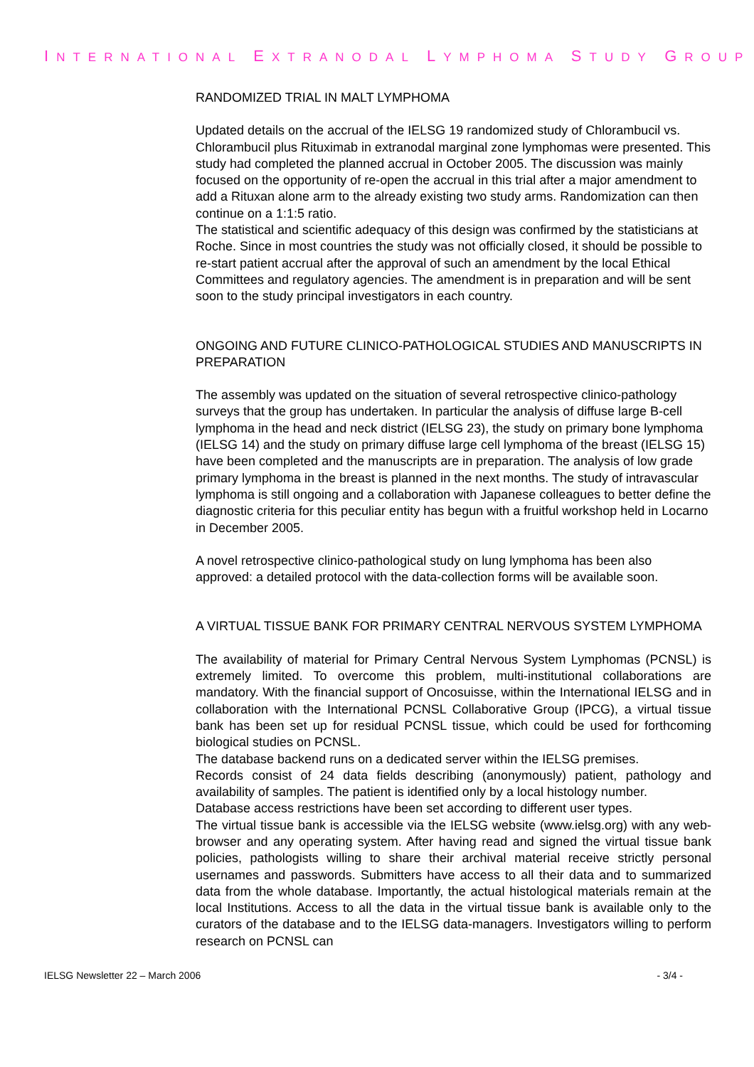INTERNATIONAL EXTRANODAL LYMPHOMA STUDY GROUP
RANDOMIZED TRIAL IN MALT LYMPHOMA
Updated details on the accrual of the IELSG 19 randomized study of Chlorambucil vs. Chlorambucil plus Rituximab in extranodal marginal zone lymphomas were presented. This study had completed the planned accrual in October 2005. The discussion was mainly focused on the opportunity of re-open the accrual in this trial after a major amendment to add a Rituxan alone arm to the already existing two study arms. Randomization can then continue on a 1:1:5 ratio.
The statistical and scientific adequacy of this design was confirmed by the statisticians at Roche. Since in most countries the study was not officially closed, it should be possible to re-start patient accrual after the approval of such an amendment by the local Ethical Committees and regulatory agencies. The amendment is in preparation and will be sent soon to the study principal investigators in each country.
ONGOING AND FUTURE CLINICO-PATHOLOGICAL STUDIES AND MANUSCRIPTS IN PREPARATION
The assembly was updated on the situation of several retrospective clinico-pathology surveys that the group has undertaken. In particular the analysis of diffuse large B-cell lymphoma in the head and neck district (IELSG 23), the study on primary bone lymphoma (IELSG 14) and the study on primary diffuse large cell lymphoma of the breast (IELSG 15) have been completed and the manuscripts are in preparation. The analysis of low grade primary lymphoma in the breast is planned in the next months. The study of intravascular lymphoma is still ongoing and a collaboration with Japanese colleagues to better define the diagnostic criteria for this peculiar entity has begun with a fruitful workshop held in Locarno in December 2005.
A novel retrospective clinico-pathological study on lung lymphoma has been also approved: a detailed protocol with the data-collection forms will be available soon.
A VIRTUAL TISSUE BANK FOR PRIMARY CENTRAL NERVOUS SYSTEM LYMPHOMA
The availability of material for Primary Central Nervous System Lymphomas (PCNSL) is extremely limited. To overcome this problem, multi-institutional collaborations are mandatory. With the financial support of Oncosuisse, within the International IELSG and in collaboration with the International PCNSL Collaborative Group (IPCG), a virtual tissue bank has been set up for residual PCNSL tissue, which could be used for forthcoming biological studies on PCNSL.
The database backend runs on a dedicated server within the IELSG premises.
Records consist of 24 data fields describing (anonymously) patient, pathology and availability of samples. The patient is identified only by a local histology number.
Database access restrictions have been set according to different user types.
The virtual tissue bank is accessible via the IELSG website (www.ielsg.org) with any web-browser and any operating system. After having read and signed the virtual tissue bank policies, pathologists willing to share their archival material receive strictly personal usernames and passwords. Submitters have access to all their data and to summarized data from the whole database. Importantly, the actual histological materials remain at the local Institutions. Access to all the data in the virtual tissue bank is available only to the curators of the database and to the IELSG data-managers. Investigators willing to perform research on PCNSL can
IELSG Newsletter 22 – March 2006 - 3/4 -